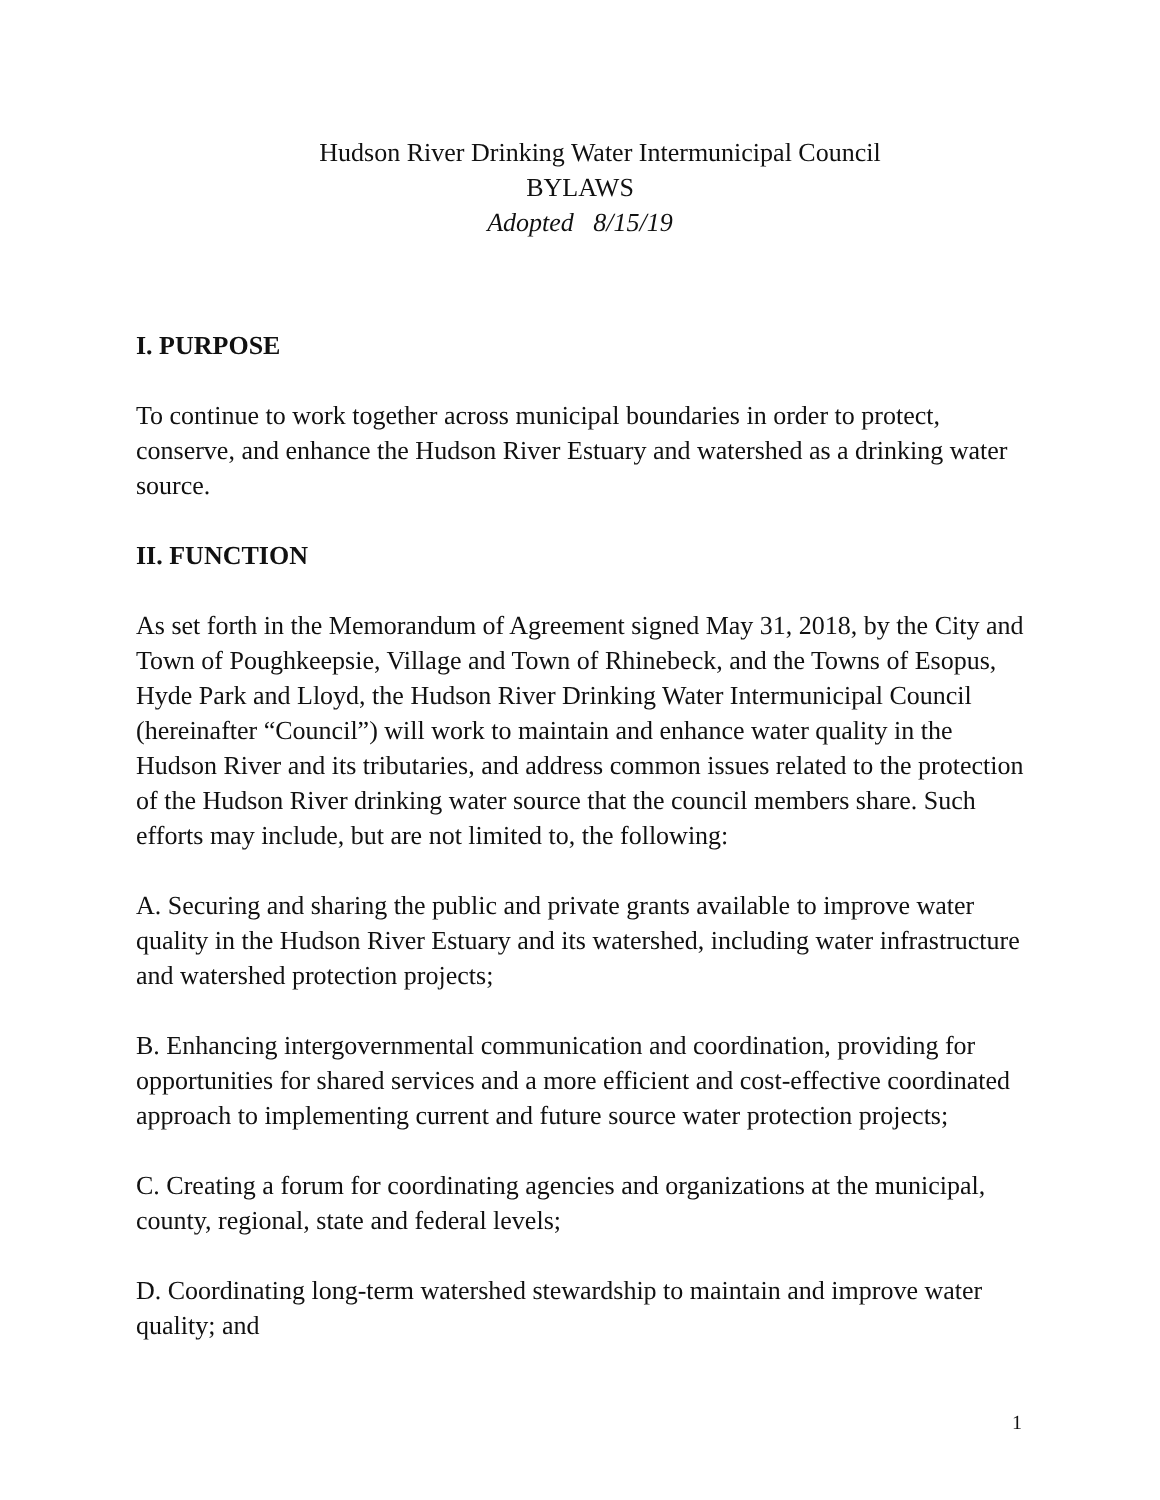Hudson River Drinking Water Intermunicipal Council
BYLAWS
Adopted 8/15/19
I. PURPOSE
To continue to work together across municipal boundaries in order to protect, conserve, and enhance the Hudson River Estuary and watershed as a drinking water source.
II. FUNCTION
As set forth in the Memorandum of Agreement signed May 31, 2018, by the City and Town of Poughkeepsie, Village and Town of Rhinebeck, and the Towns of Esopus, Hyde Park and Lloyd, the Hudson River Drinking Water Intermunicipal Council (hereinafter “Council”) will work to maintain and enhance water quality in the Hudson River and its tributaries, and address common issues related to the protection of the Hudson River drinking water source that the council members share. Such efforts may include, but are not limited to, the following:
A. Securing and sharing the public and private grants available to improve water quality in the Hudson River Estuary and its watershed, including water infrastructure and watershed protection projects;
B. Enhancing intergovernmental communication and coordination, providing for opportunities for shared services and a more efficient and cost-effective coordinated approach to implementing current and future source water protection projects;
C. Creating a forum for coordinating agencies and organizations at the municipal, county, regional, state and federal levels;
D. Coordinating long-term watershed stewardship to maintain and improve water quality; and
1